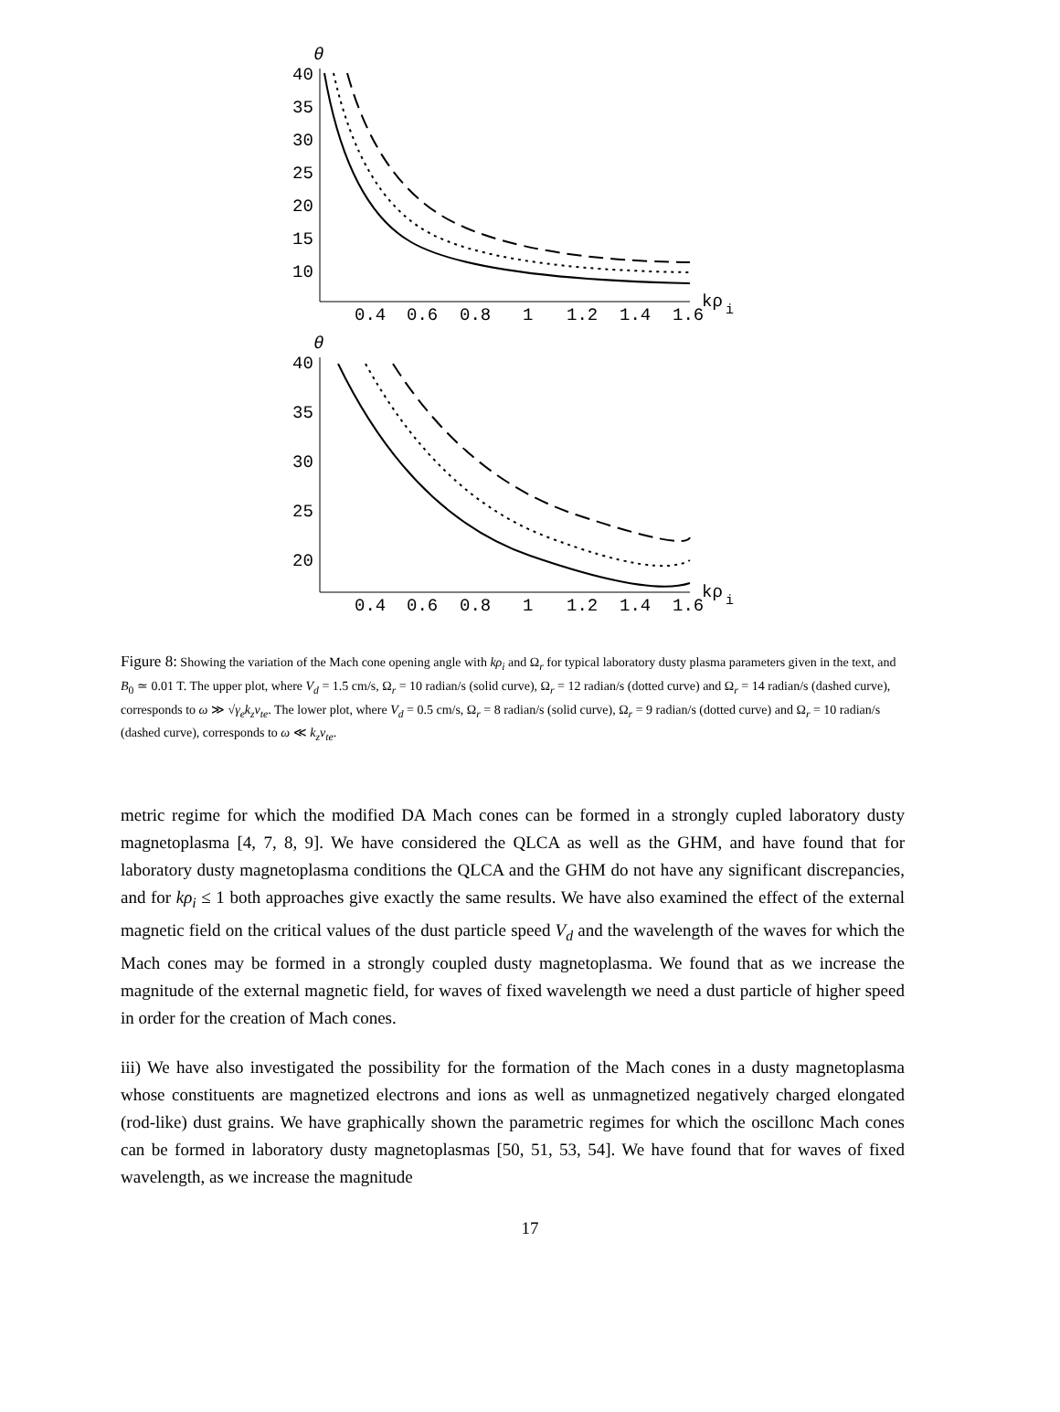θ
40
35
30
25
20
15
10
0.4
0.6
0.8
1
1.2
1.4
1.6
kρ
i
θ
40
35
30
25
20
0.4
0.6
0.8
1
1.2
1.4
1.6
kρ
i
Figure 8: Showing the variation of the Mach cone opening angle with kρ<sub>i</sub> and Ω<sub>r</sub> for typical laboratory dusty plasma parameters given in the text, and B<sub>0</sub> ≃ 0.01 T. The upper plot, where V<sub>d</sub> = 1.5 cm/s, Ω<sub>r</sub> = 10 radian/s (solid curve), Ω<sub>r</sub> = 12 radian/s (dotted curve) and Ω<sub>r</sub> = 14 radian/s (dashed curve), corresponds to ω ≫ √γ<sub>e</sub> k<sub>z</sub>v<sub>te</sub>. The lower plot, where V<sub>d</sub> = 0.5 cm/s, Ω<sub>r</sub> = 8 radian/s (solid curve), Ω<sub>r</sub> = 9 radian/s (dotted curve) and Ω<sub>r</sub> = 10 radian/s (dashed curve), corresponds to ω ≪ k<sub>z</sub>v<sub>te</sub>.
metric regime for which the modified DA Mach cones can be formed in a strongly cupled laboratory dusty magnetoplasma [4, 7, 8, 9]. We have considered the QLCA as well as the GHM, and have found that for laboratory dusty magnetoplasma conditions the QLCA and the GHM do not have any significant discrepancies, and for kρ<sub>i</sub> ≤ 1 both approaches give exactly the same results. We have also examined the effect of the external magnetic field on the critical values of the dust particle speed V<sub>d</sub> and the wavelength of the waves for which the Mach cones may be formed in a strongly coupled dusty magnetoplasma. We found that as we increase the magnitude of the external magnetic field, for waves of fixed wavelength we need a dust particle of higher speed in order for the creation of Mach cones.
iii) We have also investigated the possibility for the formation of the Mach cones in a dusty magnetoplasma whose constituents are magnetized electrons and ions as well as unmagnetized negatively charged elongated (rod-like) dust grains. We have graphically shown the parametric regimes for which the oscillonc Mach cones can be formed in laboratory dusty magnetoplasmas [50, 51, 53, 54]. We have found that for waves of fixed wavelength, as we increase the magnitude
17